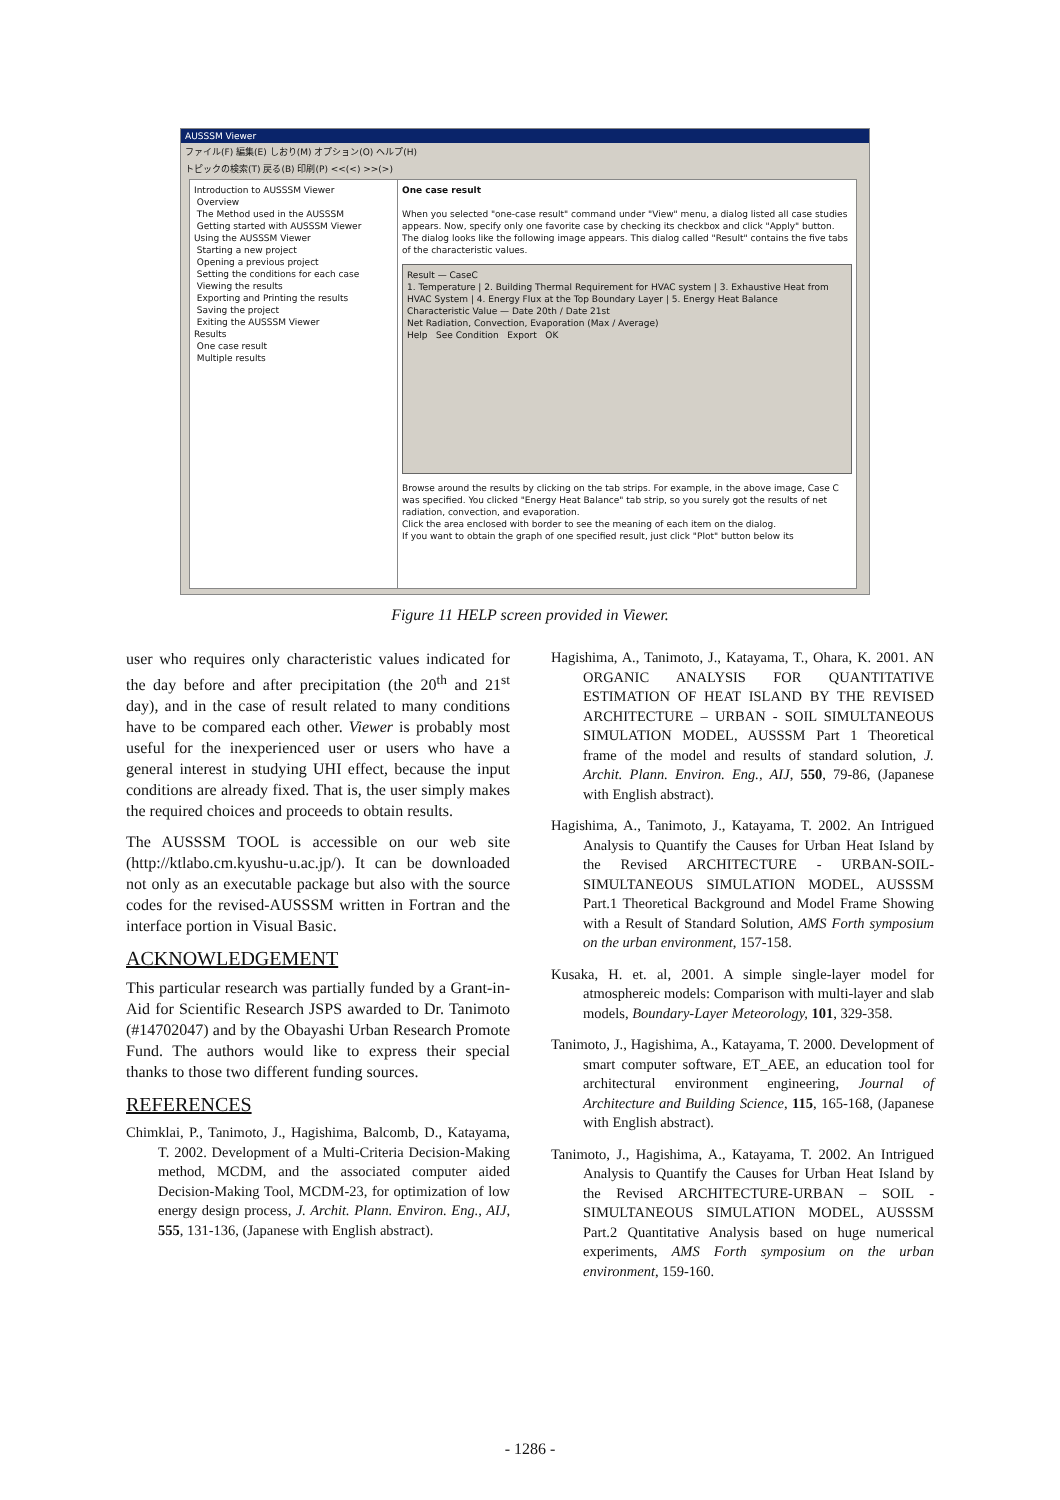AUSSSM Viewer
ファイル(F) 編集(E) しおり(M) オプション(O) ヘルプ(H)
トピックの検索(T) 戻る(B) 印刷(P) <<(<) >>(>)
Introduction to AUSSSM Viewer
Overview
The Method used in the AUSSSM
Getting started with AUSSSM Viewer
Using the AUSSSM Viewer
Starting a new project
Opening a previous project
Setting the conditions for each case
Viewing the results
Exporting and Printing the results
Saving the project
Exiting the AUSSSM Viewer
Results
One case result
Multiple results
One case result
When you selected "one-case result" command under "View" menu, a dialog listed all case studies appears. Now, specify only one favorite case by checking its checkbox and click "Apply" button.
The dialog looks like the following image appears. This dialog called "Result" contains the five tabs of the characteristic values.
Result — CaseC
1. Temperature | 2. Building Thermal Requirement for HVAC system | 3. Exhaustive Heat from HVAC System | 4. Energy Flux at the Top Boundary Layer | 5. Energy Heat Balance
Characteristic Value — Date 20th / Date 21st
Net Radiation, Convection, Evaporation (Max / Average)
Help See Condition Export OK
Browse around the results by clicking on the tab strips. For example, in the above image, Case C was specified. You clicked "Energy Heat Balance" tab strip, so you surely got the results of net radiation, convection, and evaporation.
Click the area enclosed with border to see the meaning of each item on the dialog.
If you want to obtain the graph of one specified result, just click "Plot" button below its
Figure 11 HELP screen provided in Viewer.
user who requires only characteristic values indicated for the day before and after precipitation (the 20<sup>th</sup> and 21<sup>st</sup> day), and in the case of result related to many conditions have to be compared each other. Viewer is probably most useful for the inexperienced user or users who have a general interest in studying UHI effect, because the input conditions are already fixed. That is, the user simply makes the required choices and proceeds to obtain results.
The AUSSSM TOOL is accessible on our web site (http://ktlabo.cm.kyushu-u.ac.jp/). It can be downloaded not only as an executable package but also with the source codes for the revised-AUSSSM written in Fortran and the interface portion in Visual Basic.
ACKNOWLEDGEMENT
This particular research was partially funded by a Grant-in-Aid for Scientific Research JSPS awarded to Dr. Tanimoto (#14702047) and by the Obayashi Urban Research Promote Fund. The authors would like to express their special thanks to those two different funding sources.
REFERENCES
Chimklai, P., Tanimoto, J., Hagishima, Balcomb, D., Katayama, T. 2002. Development of a Multi-Criteria Decision-Making method, MCDM, and the associated computer aided Decision-Making Tool, MCDM-23, for optimization of low energy design process, J. Archit. Plann. Environ. Eng., AIJ, 555, 131-136, (Japanese with English abstract).
Hagishima, A., Tanimoto, J., Katayama, T., Ohara, K. 2001. AN ORGANIC ANALYSIS FOR QUANTITATIVE ESTIMATION OF HEAT ISLAND BY THE REVISED ARCHITECTURE – URBAN - SOIL SIMULTANEOUS SIMULATION MODEL, AUSSSM Part 1 Theoretical frame of the model and results of standard solution, J. Archit. Plann. Environ. Eng., AIJ, 550, 79-86, (Japanese with English abstract).
Hagishima, A., Tanimoto, J., Katayama, T. 2002. An Intrigued Analysis to Quantify the Causes for Urban Heat Island by the Revised ARCHITECTURE - URBAN-SOIL-SIMULTANEOUS SIMULATION MODEL, AUSSSM Part.1 Theoretical Background and Model Frame Showing with a Result of Standard Solution, AMS Forth symposium on the urban environment, 157-158.
Kusaka, H. et. al, 2001. A simple single-layer model for atmosphereic models: Comparison with multi-layer and slab models, Boundary-Layer Meteorology, 101, 329-358.
Tanimoto, J., Hagishima, A., Katayama, T. 2000. Development of smart computer software, ET_AEE, an education tool for architectural environment engineering, Journal of Architecture and Building Science, 115, 165-168, (Japanese with English abstract).
Tanimoto, J., Hagishima, A., Katayama, T. 2002. An Intrigued Analysis to Quantify the Causes for Urban Heat Island by the Revised ARCHITECTURE-URBAN – SOIL - SIMULTANEOUS SIMULATION MODEL, AUSSSM Part.2 Quantitative Analysis based on huge numerical experiments, AMS Forth symposium on the urban environment, 159-160.
- 1286 -